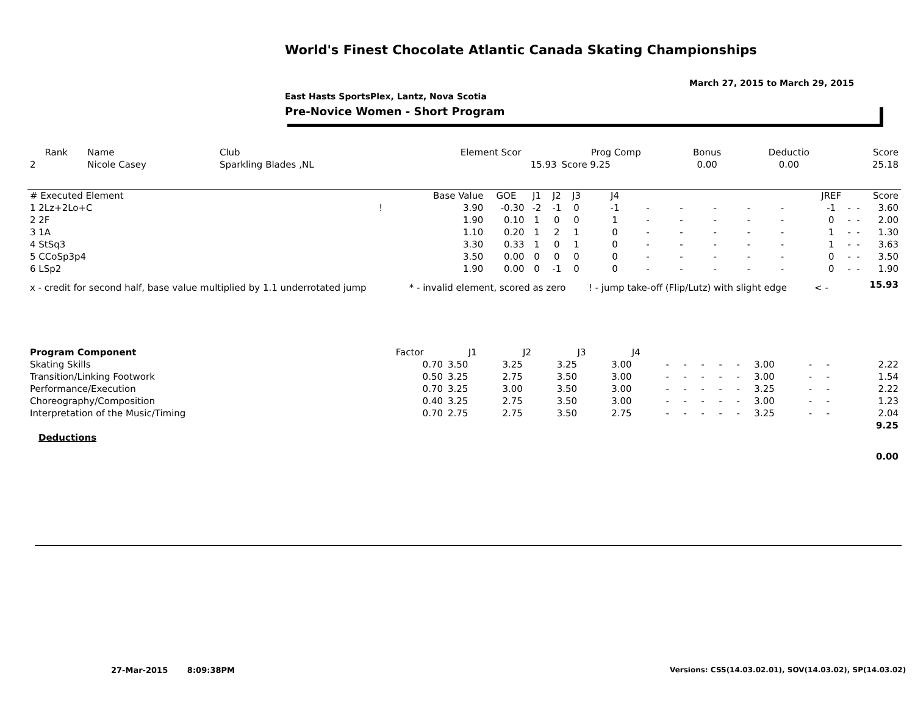World's Finest Chocolate Atlantic Canada Skating Championships
March 27, 2015 to March 29, 2015
East Hasts SportsPlex, Lantz, Nova Scotia
Pre-Novice Women - Short Program
| Rank | Name | Club | Element Scor | Prog Comp | Bonus | Deductio | Score |
| --- | --- | --- | --- | --- | --- | --- | --- |
| 2 | Nicole Casey | Sparkling Blades ,NL | 15.93 | Score 9.25 | 0.00 | 0.00 | 25.18 |
| # Executed Element | | Base Value | GOE | J1 | J2 | J3 | J4 | | | | | | | JREF | | | Score |
| --- | --- | --- | --- | --- | --- | --- | --- | --- | --- | --- | --- | --- | --- | --- | --- | --- | --- |
| 1 2Lz+2Lo+C | ! | 3.90 | -0.30 | -2 | -1 | 0 | -1 | - | - | - | - | - | | -1 | - | - | 3.60 |
| 2 2F | | 1.90 | 0.10 | 1 | 0 | 0 | 1 | - | - | - | - | - | | 0 | - | - | 2.00 |
| 3 1A | | 1.10 | 0.20 | 1 | 2 | 1 | 0 | - | - | - | - | - | | 1 | - | - | 1.30 |
| 4 StSq3 | | 3.30 | 0.33 | 1 | 0 | 1 | 0 | - | - | - | - | - | | 1 | - | - | 3.63 |
| 5 CCoSp3p4 | | 3.50 | 0.00 | 0 | 0 | 0 | 0 | - | - | - | - | - | | 0 | - | - | 3.50 |
| 6 LSp2 | | 1.90 | 0.00 | 0 | -1 | 0 | 0 | - | - | - | - | - | | 0 | - | - | 1.90 |
| x - credit for second half, base value multiplied by 1.1 underrotated jump | | * - invalid element, scored as zero | | | | | ! - jump take-off (Flip/Lutz) with slight edge | | | | | | < - | | | | 15.93 |
| Program Component | Factor | J1 | J2 | J3 | J4 | | | | | | | | | |
| --- | --- | --- | --- | --- | --- | --- | --- | --- | --- | --- | --- | --- | --- | --- |
| Skating Skills | 0.70 | 3.50 | 3.25 | 3.25 | 3.00 | - | - | - | - | - | 3.00 | - | - | 2.22 |
| Transition/Linking Footwork | 0.50 | 3.25 | 2.75 | 3.50 | 3.00 | - | - | - | - | - | 3.00 | - | - | 1.54 |
| Performance/Execution | 0.70 | 3.25 | 3.00 | 3.50 | 3.00 | - | - | - | - | - | 3.25 | - | - | 2.22 |
| Choreography/Composition | 0.40 | 3.25 | 2.75 | 3.50 | 3.00 | - | - | - | - | - | 3.00 | - | - | 1.23 |
| Interpretation of the Music/Timing | 0.70 | 2.75 | 2.75 | 3.50 | 2.75 | - | - | - | - | - | 3.25 | - | - | 2.04 |
| | | | | | | | | | | | | | | 9.25 |
| Deductions | | | | | | | | | | | | | | |
| | | | | | | | | | | | | | | 0.00 |
27-Mar-2015 8:09:38PM
Versions: CSS(14.03.02.01), SOV(14.03.02), SP(14.03.02)